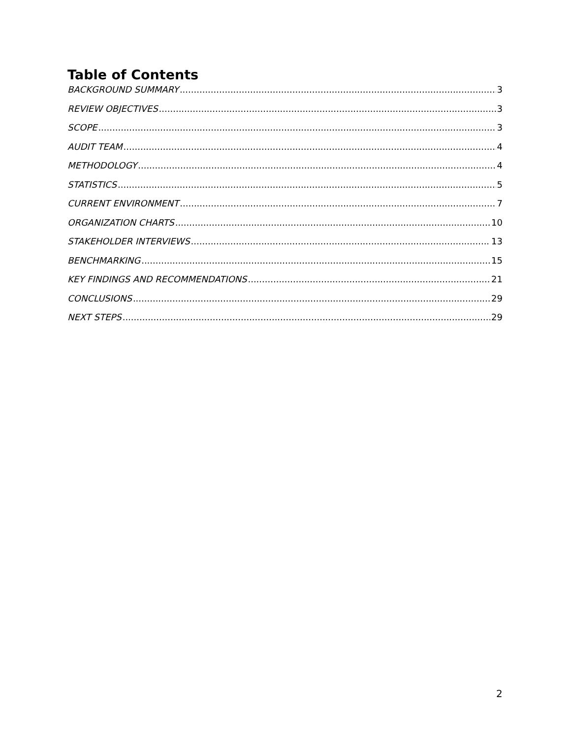Table of Contents
BACKGROUND SUMMARY 3
REVIEW OBJECTIVES 3
SCOPE 3
AUDIT TEAM 4
METHODOLOGY 4
STATISTICS 5
CURRENT ENVIRONMENT 7
ORGANIZATION CHARTS 10
STAKEHOLDER INTERVIEWS 13
BENCHMARKING 15
KEY FINDINGS AND RECOMMENDATIONS 21
CONCLUSIONS 29
NEXT STEPS 29
2